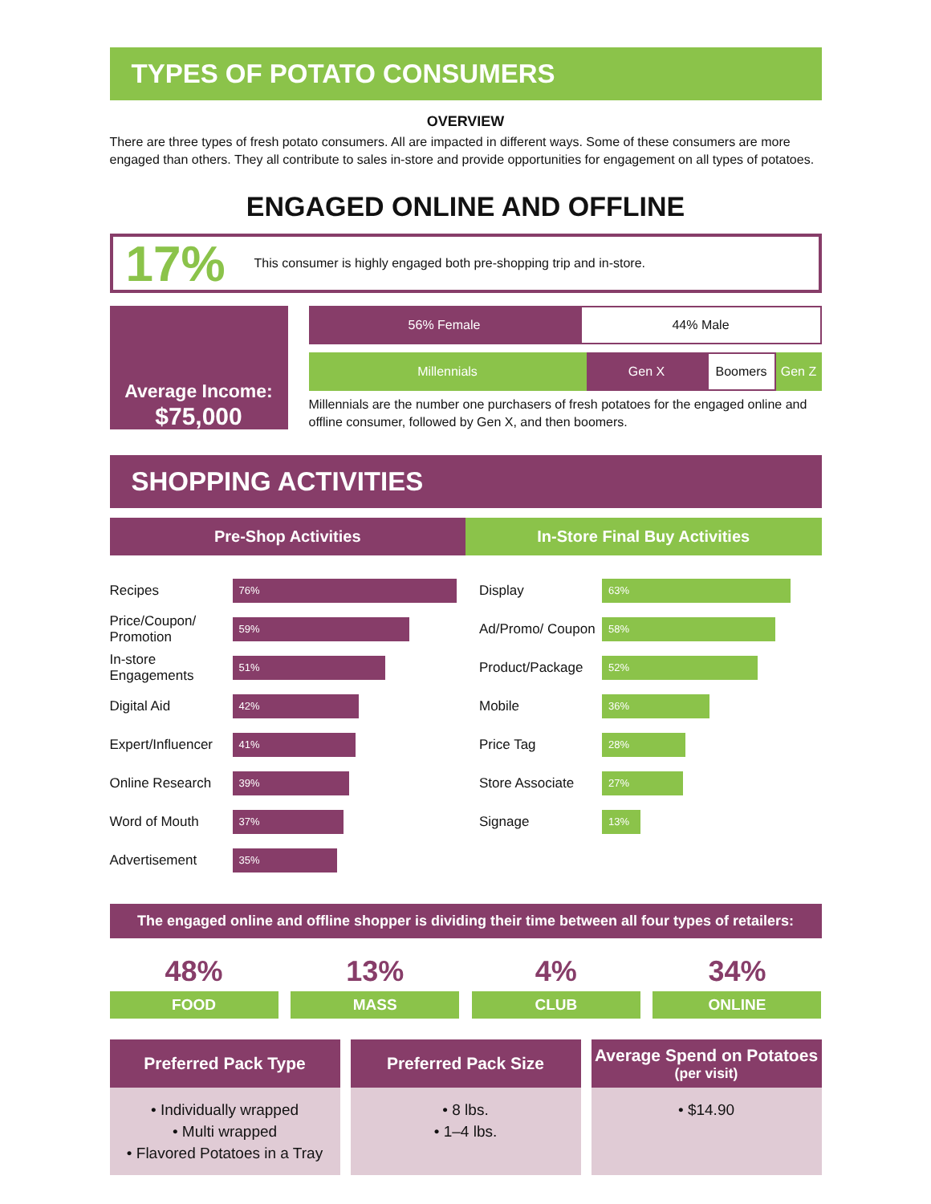TYPES OF POTATO CONSUMERS
OVERVIEW
There are three types of fresh potato consumers. All are impacted in different ways. Some of these consumers are more engaged than others. They all contribute to sales in-store and provide opportunities for engagement on all types of potatoes.
ENGAGED ONLINE AND OFFLINE
17% This consumer is highly engaged both pre-shopping trip and in-store.
Average Income:
$75,000
56% Female 44% Male
Millennials Gen X Boomers Gen Z
Millennials are the number one purchasers of fresh potatoes for the engaged online and offline consumer, followed by Gen X, and then boomers.
SHOPPING ACTIVITIES
Pre-Shop Activities
Recipes 76%
Price/Coupon/ Promotion 59%
In-store Engagements 51%
Digital Aid 42%
Expert/Influencer 41%
Online Research 39%
Word of Mouth 37%
Advertisement 35%
In-Store Final Buy Activities
Display 63%
Ad/Promo/ Coupon 58%
Product/Package 52%
Mobile 36%
Price Tag 28%
Store Associate 27%
Signage 13%
The engaged online and offline shopper is dividing their time between all four types of retailers:
48%
FOOD
13%
MASS
4%
CLUB
34%
ONLINE
Preferred Pack Type
• Individually wrapped
• Multi wrapped
• Flavored Potatoes in a Tray
Preferred Pack Size
• 8 lbs.
• 1–4 lbs.
Average Spend on Potatoes
(per visit)
• $14.90